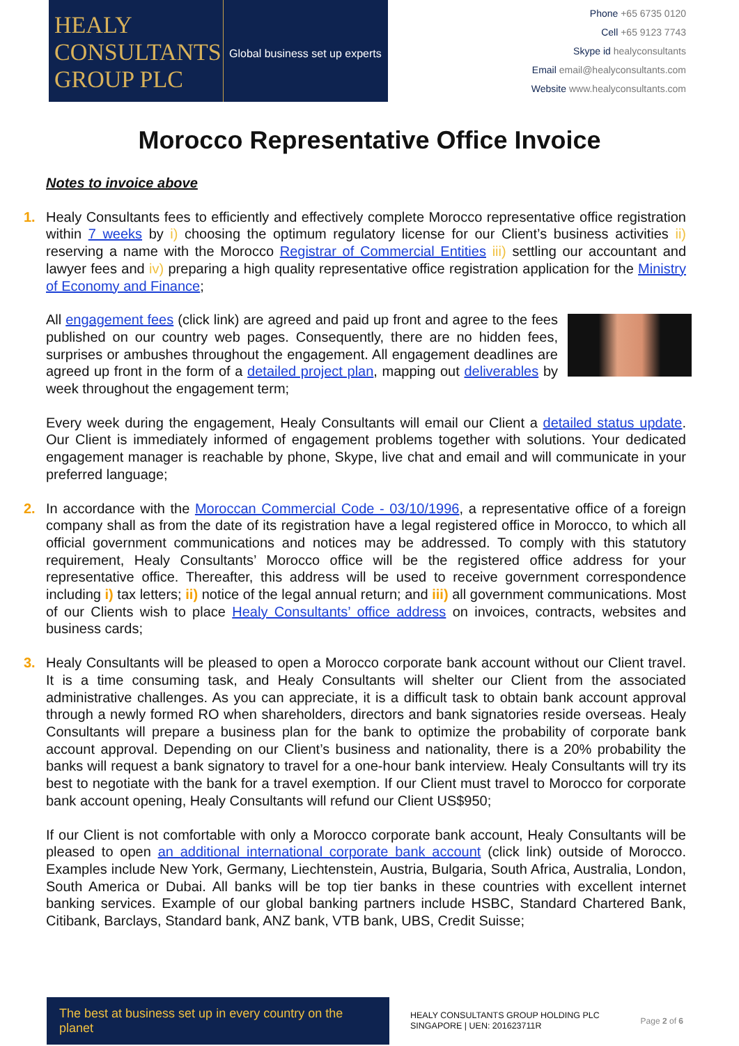HEALY
CONSULTANTS
GROUP PLC
Global business set up experts
Phone +65 6735 0120
Cell +65 9123 7743
Skype id healyconsultants
Email email@healyconsultants.com
Website www.healyconsultants.com
Morocco Representative Office Invoice
Notes to invoice above
1.
Healy Consultants fees to efficiently and effectively complete Morocco representative office registration within 7 weeks by i) choosing the optimum regulatory license for our Client’s business activities ii) reserving a name with the Morocco Registrar of Commercial Entities iii) settling our accountant and lawyer fees and iv) preparing a high quality representative office registration application for the Ministry of Economy and Finance;
All engagement fees (click link) are agreed and paid up front and agree to the fees published on our country web pages. Consequently, there are no hidden fees, surprises or ambushes throughout the engagement. All engagement deadlines are agreed up front in the form of a detailed project plan, mapping out deliverables by week throughout the engagement term;
Every week during the engagement, Healy Consultants will email our Client a detailed status update. Our Client is immediately informed of engagement problems together with solutions. Your dedicated engagement manager is reachable by phone, Skype, live chat and email and will communicate in your preferred language;
2.
In accordance with the Moroccan Commercial Code - 03/10/1996, a representative office of a foreign company shall as from the date of its registration have a legal registered office in Morocco, to which all official government communications and notices may be addressed. To comply with this statutory requirement, Healy Consultants’ Morocco office will be the registered office address for your representative office. Thereafter, this address will be used to receive government correspondence including i) tax letters; ii) notice of the legal annual return; and iii) all government communications. Most of our Clients wish to place Healy Consultants’ office address on invoices, contracts, websites and business cards;
3.
Healy Consultants will be pleased to open a Morocco corporate bank account without our Client travel. It is a time consuming task, and Healy Consultants will shelter our Client from the associated administrative challenges. As you can appreciate, it is a difficult task to obtain bank account approval through a newly formed RO when shareholders, directors and bank signatories reside overseas. Healy Consultants will prepare a business plan for the bank to optimize the probability of corporate bank account approval. Depending on our Client’s business and nationality, there is a 20% probability the banks will request a bank signatory to travel for a one-hour bank interview. Healy Consultants will try its best to negotiate with the bank for a travel exemption. If our Client must travel to Morocco for corporate bank account opening, Healy Consultants will refund our Client US$950;
If our Client is not comfortable with only a Morocco corporate bank account, Healy Consultants will be pleased to open an additional international corporate bank account (click link) outside of Morocco. Examples include New York, Germany, Liechtenstein, Austria, Bulgaria, South Africa, Australia, London, South America or Dubai. All banks will be top tier banks in these countries with excellent internet banking services. Example of our global banking partners include HSBC, Standard Chartered Bank, Citibank, Barclays, Standard bank, ANZ bank, VTB bank, UBS, Credit Suisse;
The best at business set up in every country on the planet
HEALY CONSULTANTS GROUP HOLDING PLC
SINGAPORE | UEN: 201623711R
Page 2 of 6